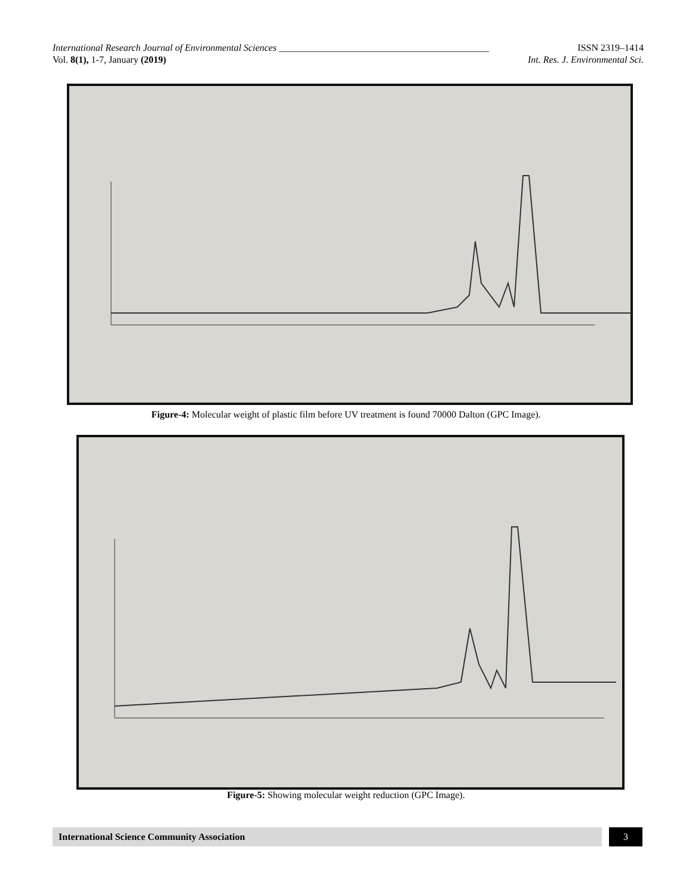International Research Journal of Environmental Sciences ____________________________________________ ISSN 2319–1414
Vol. 8(1), 1-7, January (2019) Int. Res. J. Environmental Sci.
Figure-4: Molecular weight of plastic film before UV treatment is found 70000 Dalton (GPC Image).
Figure-5: Showing molecular weight reduction (GPC Image).
International Science Community Association 3